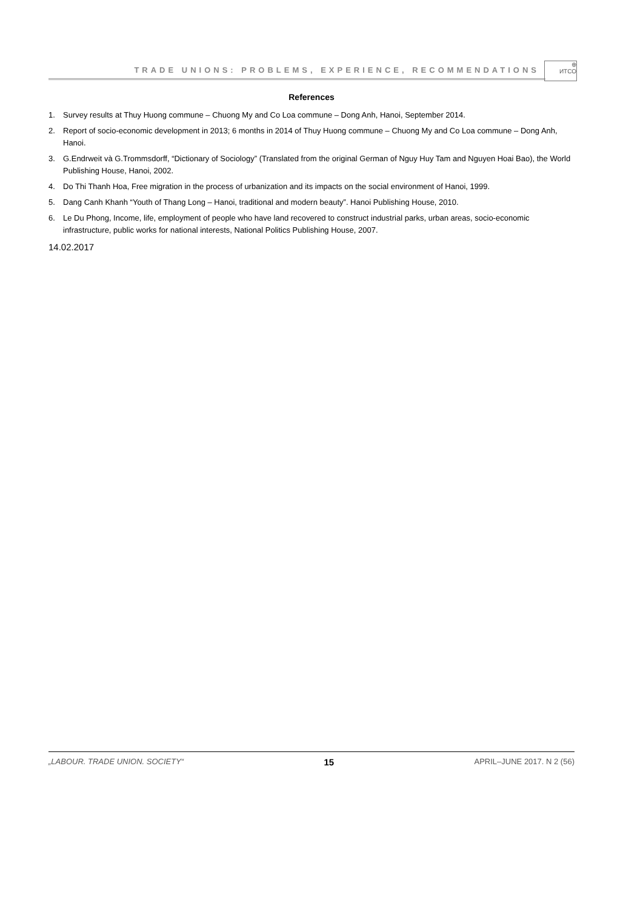TRADE UNIONS: PROBLEMS, EXPERIENCE, RECOMMENDATIONS
⊕
ИТСО
References
1. Survey results at Thuy Huong commune – Chuong My and Co Loa commune – Dong Anh, Hanoi, September 2014.
2. Report of socio-economic development in 2013; 6 months in 2014 of Thuy Huong commune – Chuong My and Co Loa commune – Dong Anh, Hanoi.
3. G.Endrweit và G.Trommsdorff, “Dictionary of Sociology” (Translated from the original German of Nguy Huy Tam and Nguyen Hoai Bao), the World Publishing House, Hanoi, 2002.
4. Do Thi Thanh Hoa, Free migration in the process of urbanization and its impacts on the social environment of Hanoi, 1999.
5. Dang Canh Khanh “Youth of Thang Long – Hanoi, traditional and modern beauty”. Hanoi Publishing House, 2010.
6. Le Du Phong, Income, life, employment of people who have land recovered to construct industrial parks, urban areas, socio-economic infrastructure, public works for national interests, National Politics Publishing House, 2007.
14.02.2017
„LABOUR. TRADE UNION. SOCIETY“ 15 APRIL–JUNE 2017. N 2 (56)